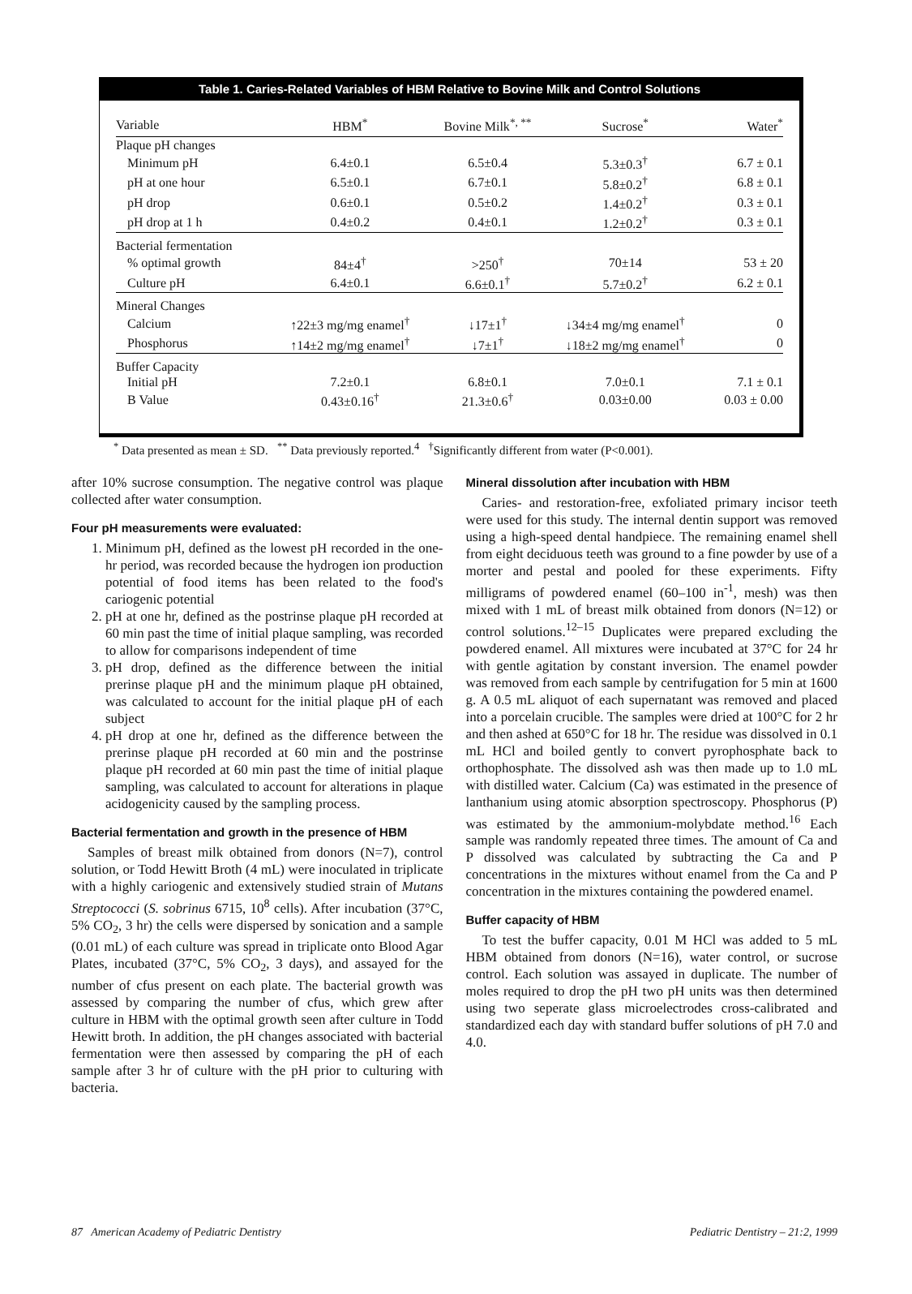Table 1. Caries-Related Variables of HBM Relative to Bovine Milk and Control Solutions
| Variable | HBM<sup>*</sup> | Bovine Milk<sup>*, **</sup> | Sucrose<sup>*</sup> | Water<sup>*</sup> |
| --- | --- | --- | --- | --- |
| Plaque pH changes | | | | |
| Minimum pH | 6.4±0.1 | 6.5±0.4 | 5.3±0.3<sup>†</sup> | 6.7 ± 0.1 |
| pH at one hour | 6.5±0.1 | 6.7±0.1 | 5.8±0.2<sup>†</sup> | 6.8 ± 0.1 |
| pH drop | 0.6±0.1 | 0.5±0.2 | 1.4±0.2<sup>†</sup> | 0.3 ± 0.1 |
| pH drop at 1 h | 0.4±0.2 | 0.4±0.1 | 1.2±0.2<sup>†</sup> | 0.3 ± 0.1 |
| Bacterial fermentation | | | | |
| % optimal growth | 84±4<sup>†</sup> | >250<sup>†</sup> | 70±14 | 53 ± 20 |
| Culture pH | 6.4±0.1 | 6.6±0.1<sup>†</sup> | 5.7±0.2<sup>†</sup> | 6.2 ± 0.1 |
| Mineral Changes | | | | |
| Calcium | ↑22±3 mg/mg enamel<sup>†</sup> | ↓17±1<sup>†</sup> | ↓34±4 mg/mg enamel<sup>†</sup> | 0 |
| Phosphorus | ↑14±2 mg/mg enamel<sup>†</sup> | ↓7±1<sup>†</sup> | ↓18±2 mg/mg enamel<sup>†</sup> | 0 |
| Buffer Capacity | | | | |
| Initial pH | 7.2±0.1 | 6.8±0.1 | 7.0±0.1 | 7.1 ± 0.1 |
| B Value | 0.43±0.16<sup>†</sup> | 21.3±0.6<sup>†</sup> | 0.03±0.00 | 0.03 ± 0.00 |
<sup>*</sup> Data presented as mean ± SD. <sup>**</sup> Data previously reported.<sup>4</sup> <sup>†</sup>Significantly different from water (P<0.001).
after 10% sucrose consumption. The negative control was plaque collected after water consumption.
Four pH measurements were evaluated:
1. Minimum pH, defined as the lowest pH recorded in the one-hr period, was recorded because the hydrogen ion production potential of food items has been related to the food's cariogenic potential
2. pH at one hr, defined as the postrinse plaque pH recorded at 60 min past the time of initial plaque sampling, was recorded to allow for comparisons independent of time
3. pH drop, defined as the difference between the initial prerinse plaque pH and the minimum plaque pH obtained, was calculated to account for the initial plaque pH of each subject
4. pH drop at one hr, defined as the difference between the prerinse plaque pH recorded at 60 min and the postrinse plaque pH recorded at 60 min past the time of initial plaque sampling, was calculated to account for alterations in plaque acidogenicity caused by the sampling process.
Bacterial fermentation and growth in the presence of HBM
Samples of breast milk obtained from donors (N=7), control solution, or Todd Hewitt Broth (4 mL) were inoculated in triplicate with a highly cariogenic and extensively studied strain of Mutans Streptococci (S. sobrinus 6715, 10<sup>8</sup> cells). After incubation (37°C, 5% CO<sub>2</sub>, 3 hr) the cells were dispersed by sonication and a sample (0.01 mL) of each culture was spread in triplicate onto Blood Agar Plates, incubated (37°C, 5% CO<sub>2</sub>, 3 days), and assayed for the number of cfus present on each plate. The bacterial growth was assessed by comparing the number of cfus, which grew after culture in HBM with the optimal growth seen after culture in Todd Hewitt broth. In addition, the pH changes associated with bacterial fermentation were then assessed by comparing the pH of each sample after 3 hr of culture with the pH prior to culturing with bacteria.
Mineral dissolution after incubation with HBM
Caries- and restoration-free, exfoliated primary incisor teeth were used for this study. The internal dentin support was removed using a high-speed dental handpiece. The remaining enamel shell from eight deciduous teeth was ground to a fine powder by use of a morter and pestal and pooled for these experiments. Fifty milligrams of powdered enamel (60–100 in<sup>-1</sup>, mesh) was then mixed with 1 mL of breast milk obtained from donors (N=12) or control solutions.<sup>12–15</sup> Duplicates were prepared excluding the powdered enamel. All mixtures were incubated at 37°C for 24 hr with gentle agitation by constant inversion. The enamel powder was removed from each sample by centrifugation for 5 min at 1600 g. A 0.5 mL aliquot of each supernatant was removed and placed into a porcelain crucible. The samples were dried at 100°C for 2 hr and then ashed at 650°C for 18 hr. The residue was dissolved in 0.1 mL HCl and boiled gently to convert pyrophosphate back to orthophosphate. The dissolved ash was then made up to 1.0 mL with distilled water. Calcium (Ca) was estimated in the presence of lanthanium using atomic absorption spectroscopy. Phosphorus (P) was estimated by the ammonium-molybdate method.<sup>16</sup> Each sample was randomly repeated three times. The amount of Ca and P dissolved was calculated by subtracting the Ca and P concentrations in the mixtures without enamel from the Ca and P concentration in the mixtures containing the powdered enamel.
Buffer capacity of HBM
To test the buffer capacity, 0.01 M HCl was added to 5 mL HBM obtained from donors (N=16), water control, or sucrose control. Each solution was assayed in duplicate. The number of moles required to drop the pH two pH units was then determined using two seperate glass microelectrodes cross-calibrated and standardized each day with standard buffer solutions of pH 7.0 and 4.0.
87 American Academy of Pediatric Dentistry Pediatric Dentistry – 21:2, 1999